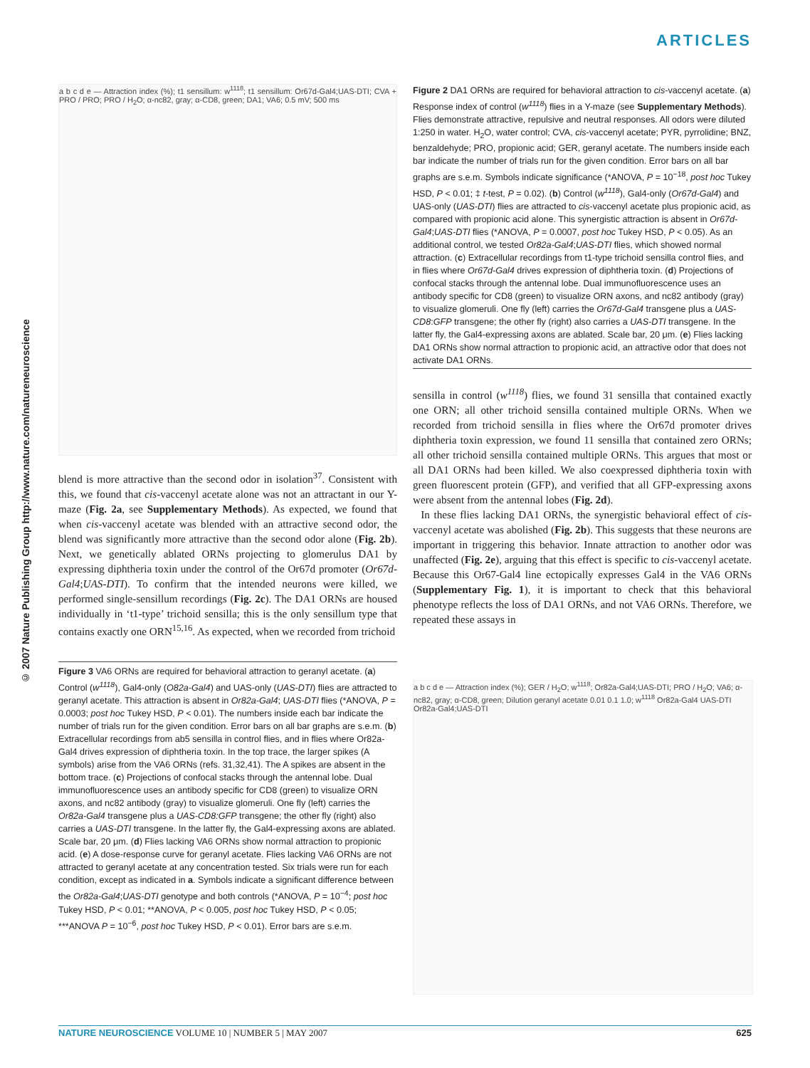ARTICLES
© 2007 Nature Publishing Group http://www.nature.com/natureneuroscience
a b c d e — Attraction index (%); t1 sensillum: w<sup>1118</sup>; t1 sensillum: Or67d-Gal4;UAS-DTI; CVA + PRO / PRO; PRO / H<sub>2</sub>O; α-nc82, gray; α-CD8, green; DA1; VA6; 0.5 mV; 500 ms
blend is more attractive than the second odor in isolation<sup>37</sup>. Consistent with this, we found that cis-vaccenyl acetate alone was not an attractant in our Y-maze (Fig. 2a, see Supplementary Methods). As expected, we found that when cis-vaccenyl acetate was blended with an attractive second odor, the blend was significantly more attractive than the second odor alone (Fig. 2b). Next, we genetically ablated ORNs projecting to glomerulus DA1 by expressing diphtheria toxin under the control of the Or67d promoter (Or67d-Gal4;UAS-DTI). To confirm that the intended neurons were killed, we performed single-sensillum recordings (Fig. 2c). The DA1 ORNs are housed individually in ‘t1-type’ trichoid sensilla; this is the only sensillum type that contains exactly one ORN<sup>15,16</sup>. As expected, when we recorded from trichoid
Figure 3 VA6 ORNs are required for behavioral attraction to geranyl acetate. (a) Control (w<sup>1118</sup>), Gal4-only (O82a-Gal4) and UAS-only (UAS-DTI) flies are attracted to geranyl acetate. This attraction is absent in Or82a-Gal4; UAS-DTI flies (*ANOVA, P = 0.0003; post hoc Tukey HSD, P < 0.01). The numbers inside each bar indicate the number of trials run for the given condition. Error bars on all bar graphs are s.e.m. (b) Extracellular recordings from ab5 sensilla in control flies, and in flies where Or82a-Gal4 drives expression of diphtheria toxin. In the top trace, the larger spikes (A symbols) arise from the VA6 ORNs (refs. 31,32,41). The A spikes are absent in the bottom trace. (c) Projections of confocal stacks through the antennal lobe. Dual immunofluorescence uses an antibody specific for CD8 (green) to visualize ORN axons, and nc82 antibody (gray) to visualize glomeruli. One fly (left) carries the Or82a-Gal4 transgene plus a UAS-CD8:GFP transgene; the other fly (right) also carries a UAS-DTI transgene. In the latter fly, the Gal4-expressing axons are ablated. Scale bar, 20 μm. (d) Flies lacking VA6 ORNs show normal attraction to propionic acid. (e) A dose-response curve for geranyl acetate. Flies lacking VA6 ORNs are not attracted to geranyl acetate at any concentration tested. Six trials were run for each condition, except as indicated in a. Symbols indicate a significant difference between the Or82a-Gal4;UAS-DTI genotype and both controls (*ANOVA, P = 10<sup>−4</sup>; post hoc Tukey HSD, P < 0.01; **ANOVA, P < 0.005, post hoc Tukey HSD, P < 0.05; ***ANOVA P = 10<sup>−6</sup>, post hoc Tukey HSD, P < 0.01). Error bars are s.e.m.
Figure 2 DA1 ORNs are required for behavioral attraction to cis-vaccenyl acetate. (a) Response index of control (w<sup>1118</sup>) flies in a Y-maze (see Supplementary Methods). Flies demonstrate attractive, repulsive and neutral responses. All odors were diluted 1:250 in water. H<sub>2</sub>O, water control; CVA, cis-vaccenyl acetate; PYR, pyrrolidine; BNZ, benzaldehyde; PRO, propionic acid; GER, geranyl acetate. The numbers inside each bar indicate the number of trials run for the given condition. Error bars on all bar graphs are s.e.m. Symbols indicate significance (*ANOVA, P = 10<sup>−18</sup>, post hoc Tukey HSD, P < 0.01; ‡ t-test, P = 0.02). (b) Control (w<sup>1118</sup>), Gal4-only (Or67d-Gal4) and UAS-only (UAS-DTI) flies are attracted to cis-vaccenyl acetate plus propionic acid, as compared with propionic acid alone. This synergistic attraction is absent in Or67d-Gal4;UAS-DTI flies (*ANOVA, P = 0.0007, post hoc Tukey HSD, P < 0.05). As an additional control, we tested Or82a-Gal4;UAS-DTI flies, which showed normal attraction. (c) Extracellular recordings from t1-type trichoid sensilla control flies, and in flies where Or67d-Gal4 drives expression of diphtheria toxin. (d) Projections of confocal stacks through the antennal lobe. Dual immunofluorescence uses an antibody specific for CD8 (green) to visualize ORN axons, and nc82 antibody (gray) to visualize glomeruli. One fly (left) carries the Or67d-Gal4 transgene plus a UAS-CD8:GFP transgene; the other fly (right) also carries a UAS-DTI transgene. In the latter fly, the Gal4-expressing axons are ablated. Scale bar, 20 μm. (e) Flies lacking DA1 ORNs show normal attraction to propionic acid, an attractive odor that does not activate DA1 ORNs.
sensilla in control (w<sup>1118</sup>) flies, we found 31 sensilla that contained exactly one ORN; all other trichoid sensilla contained multiple ORNs. When we recorded from trichoid sensilla in flies where the Or67d promoter drives diphtheria toxin expression, we found 11 sensilla that contained zero ORNs; all other trichoid sensilla contained multiple ORNs. This argues that most or all DA1 ORNs had been killed. We also coexpressed diphtheria toxin with green fluorescent protein (GFP), and verified that all GFP-expressing axons were absent from the antennal lobes (Fig. 2d).
In these flies lacking DA1 ORNs, the synergistic behavioral effect of cis-vaccenyl acetate was abolished (Fig. 2b). This suggests that these neurons are important in triggering this behavior. Innate attraction to another odor was unaffected (Fig. 2e), arguing that this effect is specific to cis-vaccenyl acetate. Because this Or67-Gal4 line ectopically expresses Gal4 in the VA6 ORNs (Supplementary Fig. 1), it is important to check that this behavioral phenotype reflects the loss of DA1 ORNs, and not VA6 ORNs. Therefore, we repeated these assays in
a b c d e — Attraction index (%); GER / H<sub>2</sub>O; w<sup>1118</sup>; Or82a-Gal4;UAS-DTI; PRO / H<sub>2</sub>O; VA6; α-nc82, gray; α-CD8, green; Dilution geranyl acetate 0.01 0.1 1.0; w<sup>1118</sup> Or82a-Gal4 UAS-DTI Or82a-Gal4;UAS-DTI
NATURE NEUROSCIENCE VOLUME 10 | NUMBER 5 | MAY 2007 625